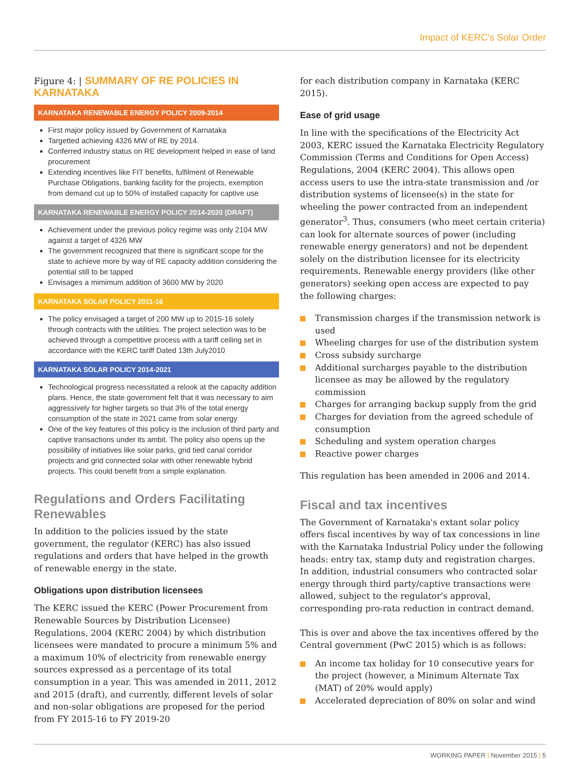Impact of KERC's Solar Order
Figure 4: | SUMMARY OF RE POLICIES IN KARNATAKA
KARNATAKA RENEWABLE ENERGY POLICY 2009-2014
First major policy issued by Government of Karnataka
Targetted achieving 4326 MW of RE by 2014.
Conferred industry status on RE development helped in ease of land procurement
Extending incentives like FIT benefits, fulfilment of Renewable Purchase Obligations, banking facility for the projects, exemption from demand cut up to 50% of installed capacity for captive use
KARNATAKA RENEWABLE ENERGY POLICY 2014-2020 (DRAFT)
Achievement under the previous policy regime was only 2104 MW against a target of 4326 MW
The government recognized that there is significant scope for the state to achieve more by way of RE capacity addition considering the potential still to be tapped
Envisages a mimimum addition of 3600 MW by 2020
KARNATAKA SOLAR POLICY 2011-16
The policy envisaged a target of 200 MW up to 2015-16 solely through contracts with the utilities. The project selection was to be achieved through a competitive process with a tariff ceiling set in accordance with the KERC tariff Dated 13th July2010
KARNATAKA SOLAR POLICY 2014-2021
Technological progress necessitated a relook at the capacity addition plans. Hence, the state government felt that it was necessary to aim aggressively for higher targets so that 3% of the total energy consumption of the state in 2021 came from solar energy
One of the key features of this policy is the inclusion of third party and captive transactions under its ambit. The policy also opens up the possibility of initiatives like solar parks, grid tied canal corridor projects and grid connected solar with other renewable hybrid projects. This could benefit from a simple explanation.
Regulations and Orders Facilitating Renewables
In addition to the policies issued by the state government, the regulator (KERC) has also issued regulations and orders that have helped in the growth of renewable energy in the state.
Obligations upon distribution licensees
The KERC issued the KERC (Power Procurement from Renewable Sources by Distribution Licensee) Regulations, 2004 (KERC 2004) by which distribution licensees were mandated to procure a minimum 5% and a maximum 10% of electricity from renewable energy sources expressed as a percentage of its total consumption in a year. This was amended in 2011, 2012 and 2015 (draft), and currently, different levels of solar and non-solar obligations are proposed for the period from FY 2015-16 to FY 2019-20
for each distribution company in Karnataka (KERC 2015).
Ease of grid usage
In line with the specifications of the Electricity Act 2003, KERC issued the Karnataka Electricity Regulatory Commission (Terms and Conditions for Open Access) Regulations, 2004 (KERC 2004). This allows open access users to use the intra-state transmission and /or distribution systems of licensee(s) in the state for wheeling the power contracted from an independent generator<sup>3</sup>. Thus, consumers (who meet certain criteria) can look for alternate sources of power (including renewable energy generators) and not be dependent solely on the distribution licensee for its electricity requirements. Renewable energy providers (like other generators) seeking open access are expected to pay the following charges:
Transmission charges if the transmission network is used
Wheeling charges for use of the distribution system
Cross subsidy surcharge
Additional surcharges payable to the distribution licensee as may be allowed by the regulatory commission
Charges for arranging backup supply from the grid
Charges for deviation from the agreed schedule of consumption
Scheduling and system operation charges
Reactive power charges
This regulation has been amended in 2006 and 2014.
Fiscal and tax incentives
The Government of Karnataka's extant solar policy offers fiscal incentives by way of tax concessions in line with the Karnataka Industrial Policy under the following heads: entry tax, stamp duty and registration charges. In addition, industrial consumers who contracted solar energy through third party/captive transactions were allowed, subject to the regulator's approval, corresponding pro-rata reduction in contract demand.
This is over and above the tax incentives offered by the Central government (PwC 2015) which is as follows:
An income tax holiday for 10 consecutive years for the project (however, a Minimum Alternate Tax (MAT) of 20% would apply)
Accelerated depreciation of 80% on solar and wind
WORKING PAPER | November 2015 | 5